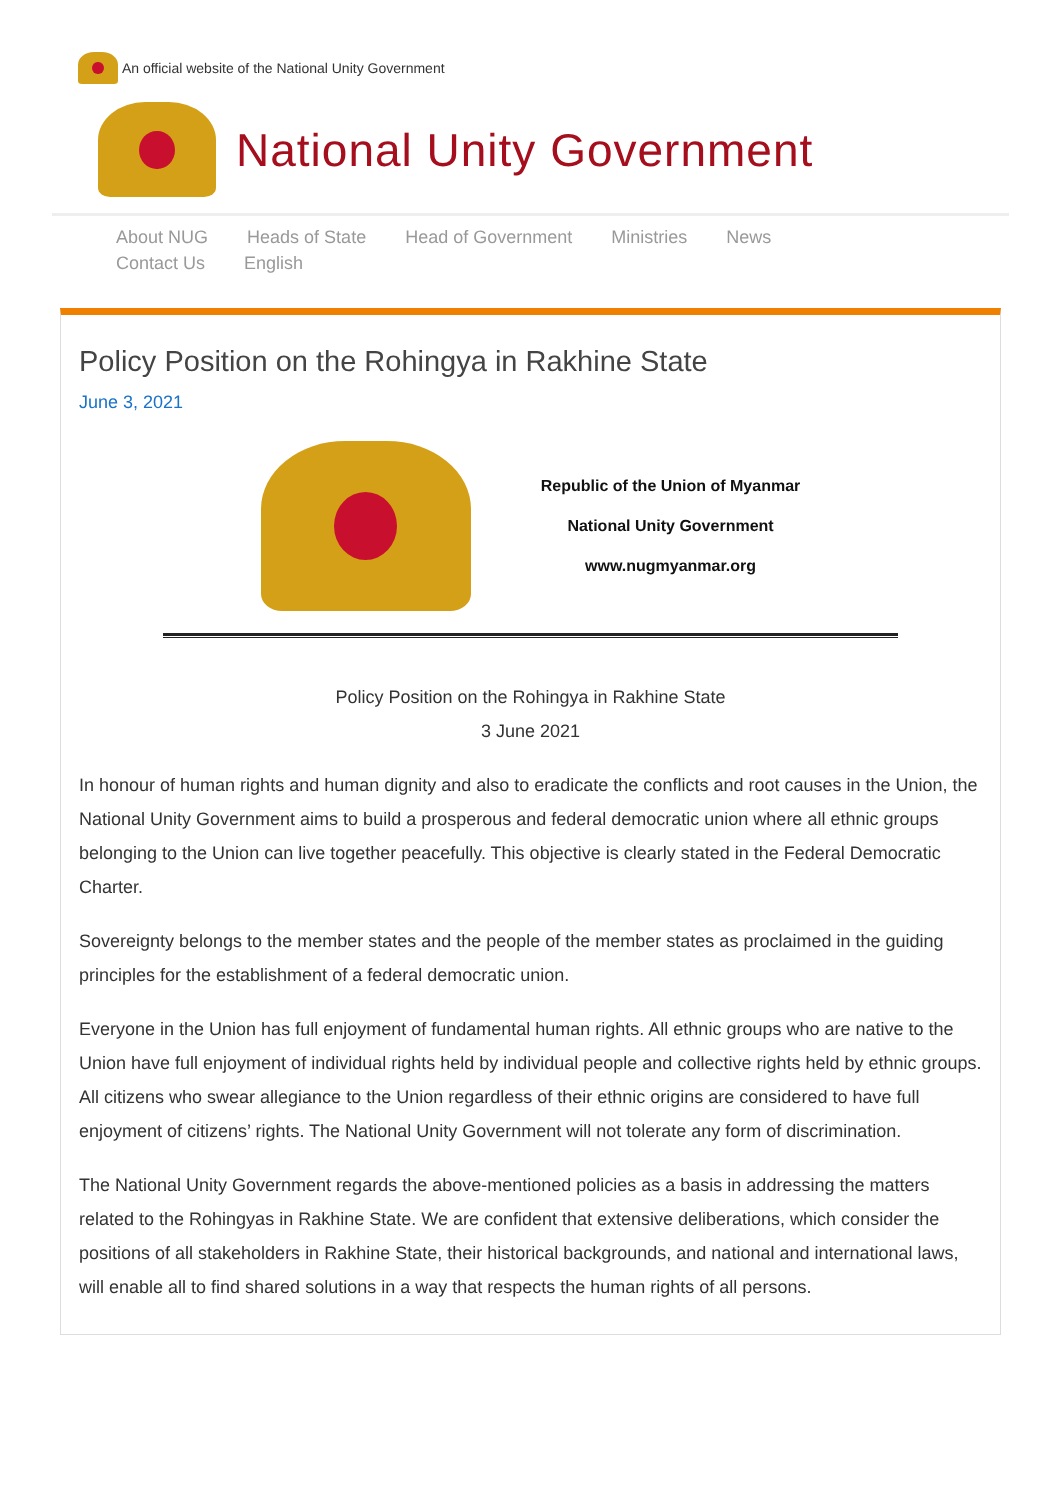An official website of the National Unity Government
National Unity Government
About NUG Heads of State Head of Government Ministries News
Contact Us English
Policy Position on the Rohingya in Rakhine State
June 3, 2021
Republic of the Union of Myanmar
National Unity Government
www.nugmyanmar.org
Policy Position on the Rohingya in Rakhine State
3 June 2021
In honour of human rights and human dignity and also to eradicate the conflicts and root causes in the Union, the National Unity Government aims to build a prosperous and federal democratic union where all ethnic groups belonging to the Union can live together peacefully. This objective is clearly stated in the Federal Democratic Charter.
Sovereignty belongs to the member states and the people of the member states as proclaimed in the guiding principles for the establishment of a federal democratic union.
Everyone in the Union has full enjoyment of fundamental human rights. All ethnic groups who are native to the Union have full enjoyment of individual rights held by individual people and collective rights held by ethnic groups. All citizens who swear allegiance to the Union regardless of their ethnic origins are considered to have full enjoyment of citizens’ rights. The National Unity Government will not tolerate any form of discrimination.
The National Unity Government regards the above-mentioned policies as a basis in addressing the matters related to the Rohingyas in Rakhine State. We are confident that extensive deliberations, which consider the positions of all stakeholders in Rakhine State, their historical backgrounds, and national and international laws, will enable all to find shared solutions in a way that respects the human rights of all persons.